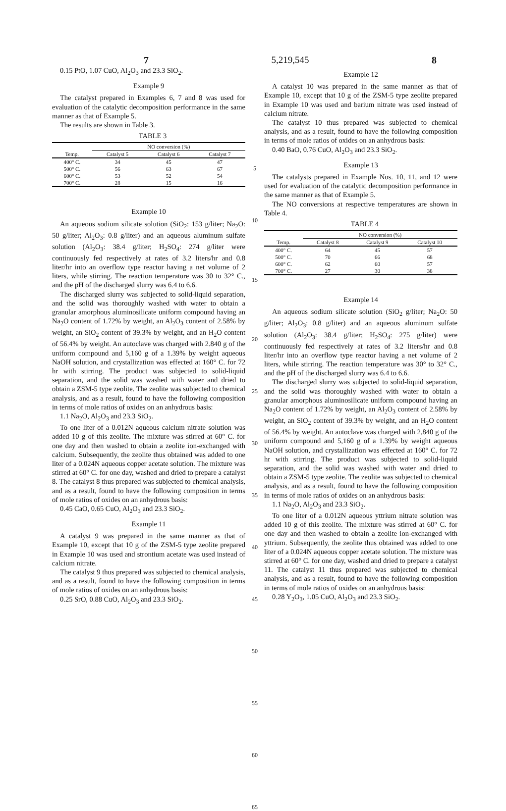7 5,219,545 8
0.15 PtO, 1.07 CuO, Al<sub>2</sub>O<sub>3</sub> and 23.3 SiO<sub>2</sub>.
Example 9
The catalyst prepared in Examples 6, 7 and 8 was used for evaluation of the catalytic decomposition performance in the same manner as that of Example 5.
The results are shown in Table 3.
TABLE 3
| | NO conversion (%) | | |
| --- | --- | --- | --- |
| Temp. | Catalyst 5 | Catalyst 6 | Catalyst 7 |
| 400° C. | 34 | 45 | 47 |
| 500° C. | 56 | 63 | 67 |
| 600° C. | 53 | 52 | 54 |
| 700° C. | 28 | 15 | 16 |
Example 10
An aqueous sodium silicate solution (SiO<sub>2</sub>: 153 g/liter; Na<sub>2</sub>O: 50 g/liter; Al<sub>2</sub>O<sub>3</sub>: 0.8 g/liter) and an aqueous aluminum sulfate solution (Al<sub>2</sub>O<sub>3</sub>: 38.4 g/liter; H<sub>2</sub>SO<sub>4</sub>: 274 g/liter were continuously fed respectively at rates of 3.2 liters/hr and 0.8 liter/hr into an overflow type reactor having a net volume of 2 liters, while stirring. The reaction temperature was 30 to 32° C., and the pH of the discharged slurry was 6.4 to 6.6.
The discharged slurry was subjected to solid-liquid separation, and the solid was thoroughly washed with water to obtain a granular amorphous aluminosilicate uniform compound having an Na<sub>2</sub>O content of 1.72% by weight, an Al<sub>2</sub>O<sub>3</sub> content of 2.58% by weight, an SiO<sub>2</sub> content of 39.3% by weight, and an H<sub>2</sub>O content of 56.4% by weight. An autoclave was charged with 2.840 g of the uniform compound and 5,160 g of a 1.39% by weight aqueous NaOH solution, and crystallization was effected at 160° C. for 72 hr with stirring. The product was subjected to solid-liquid separation, and the solid was washed with water and dried to obtain a ZSM-5 type zeolite. The zeolite was subjected to chemical analysis, and as a result, found to have the following composition in terms of mole ratios of oxides on an anhydrous basis:
1.1 Na<sub>2</sub>O, Al<sub>2</sub>O<sub>3</sub> and 23.3 SiO<sub>2</sub>.
To one liter of a 0.012N aqueous calcium nitrate solution was added 10 g of this zeolite. The mixture was stirred at 60° C. for one day and then washed to obtain a zeolite ion-exchanged with calcium. Subsequently, the zeolite thus obtained was added to one liter of a 0.024N aqueous copper acetate solution. The mixture was stirred at 60° C. for one day, washed and dried to prepare a catalyst 8. The catalyst 8 thus prepared was subjected to chemical analysis, and as a result, found to have the following composition in terms of mole ratios of oxides on an anhydrous basis:
0.45 CaO, 0.65 CuO, Al<sub>2</sub>O<sub>3</sub> and 23.3 SiO<sub>2</sub>.
Example 11
A catalyst 9 was prepared in the same manner as that of Example 10, except that 10 g of the ZSM-5 type zeolite prepared in Example 10 was used and strontium acetate was used instead of calcium nitrate.
The catalyst 9 thus prepared was subjected to chemical analysis, and as a result, found to have the following composition in terms of mole ratios of oxides on an anhydrous basis:
0.25 SrO, 0.88 CuO, Al<sub>2</sub>O<sub>3</sub> and 23.3 SiO<sub>2</sub>.
5
10
15
20
25
30
35
40
45
50
55
60
65
Example 12
A catalyst 10 was prepared in the same manner as that of Example 10, except that 10 g of the ZSM-5 type zeolite prepared in Example 10 was used and barium nitrate was used instead of calcium nitrate.
The catalyst 10 thus prepared was subjected to chemical analysis, and as a result, found to have the following composition in terms of mole ratios of oxides on an anhydrous basis:
0.40 BaO, 0.76 CuO, Al<sub>2</sub>O<sub>3</sub> and 23.3 SiO<sub>2</sub>.
Example 13
The catalysts prepared in Example Nos. 10, 11, and 12 were used for evaluation of the catalytic decomposition performance in the same manner as that of Example 5.
The NO conversions at respective temperatures are shown in Table 4.
TABLE 4
| | NO conversion (%) | | |
| --- | --- | --- | --- |
| Temp. | Catalyst 8 | Catalyst 9 | Catalyst 10 |
| 400° C. | 64 | 45 | 57 |
| 500° C. | 70 | 66 | 68 |
| 600° C. | 62 | 60 | 57 |
| 700° C. | 27 | 30 | 38 |
Example 14
An aqueous sodium silicate solution (SiO<sub>2</sub> g/liter; Na<sub>2</sub>O: 50 g/liter; Al<sub>2</sub>O<sub>3</sub>: 0.8 g/liter) and an aqueous aluminum sulfate solution (Al<sub>2</sub>O<sub>3</sub>: 38.4 g/liter; H<sub>2</sub>SO<sub>4</sub>: 275 g/liter) were continuously fed respectively at rates of 3.2 liters/hr and 0.8 liter/hr into an overflow type reactor having a net volume of 2 liters, while stirring. The reaction temperature was 30° to 32° C., and the pH of the discharged slurry was 6.4 to 6.6.
The discharged slurry was subjected to solid-liquid separation, and the solid was thoroughly washed with water to obtain a granular amorphous aluminosilicate uniform compound having an Na<sub>2</sub>O content of 1.72% by weight, an Al<sub>2</sub>O<sub>3</sub> content of 2.58% by weight, an SiO<sub>2</sub> content of 39.3% by weight, and an H<sub>2</sub>O content of 56.4% by weight. An autoclave was charged with 2,840 g of the uniform compound and 5,160 g of a 1.39% by weight aqueous NaOH solution, and crystallization was effected at 160° C. for 72 hr with stirring. The product was subjected to solid-liquid separation, and the solid was washed with water and dried to obtain a ZSM-5 type zeolite. The zeolite was subjected to chemical analysis, and as a result, found to have the following composition in terms of mole ratios of oxides on an anhydrous basis:
1.1 Na<sub>2</sub>O, Al<sub>2</sub>O<sub>3</sub> and 23.3 SiO<sub>2</sub>.
To one liter of a 0.012N aqueous yttrium nitrate solution was added 10 g of this zeolite. The mixture was stirred at 60° C. for one day and then washed to obtain a zeolite ion-exchanged with yttrium. Subsequently, the zeolite thus obtained was added to one liter of a 0.024N aqueous copper acetate solution. The mixture was stirred at 60° C. for one day, washed and dried to prepare a catalyst 11. The catalyst 11 thus prepared was subjected to chemical analysis, and as a result, found to have the following composition in terms of mole ratios of oxides on an anhydrous basis:
0.28 Y<sub>2</sub>O<sub>3</sub>, 1.05 CuO, Al<sub>2</sub>O<sub>3</sub> and 23.3 SiO<sub>2</sub>.